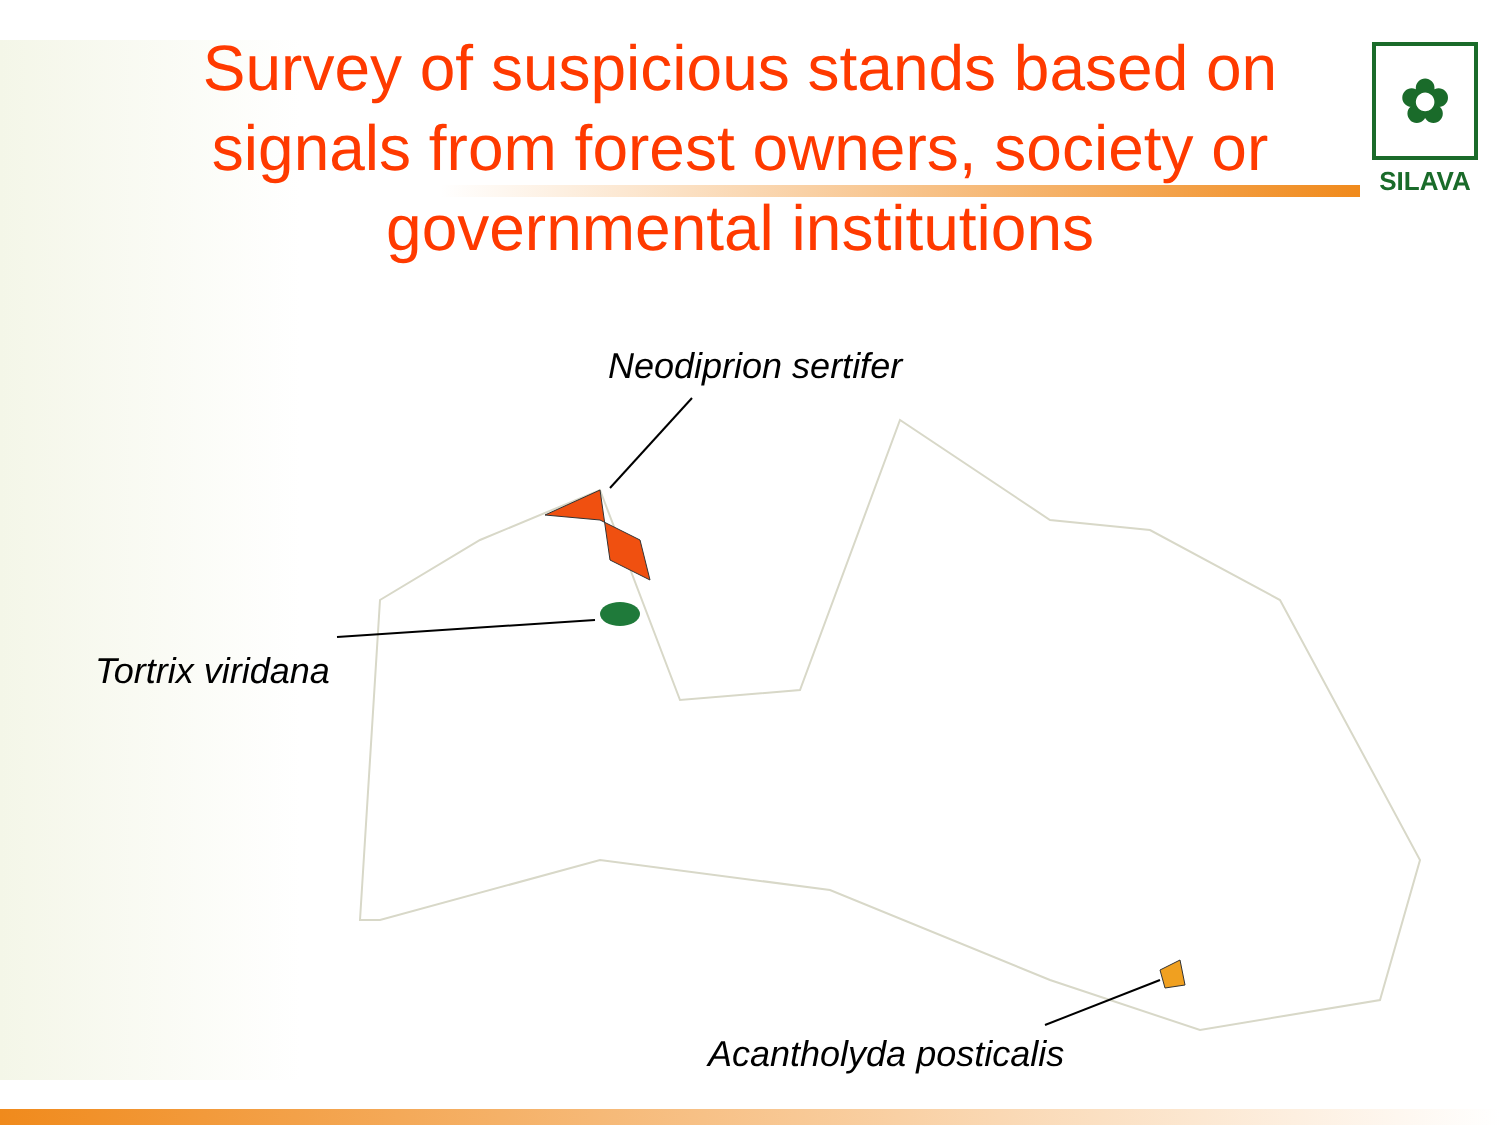Survey of suspicious stands based on signals from forest owners, society or governmental institutions
✿
SILAVA
Neodiprion sertifer
Tortrix viridana
Acantholyda posticalis